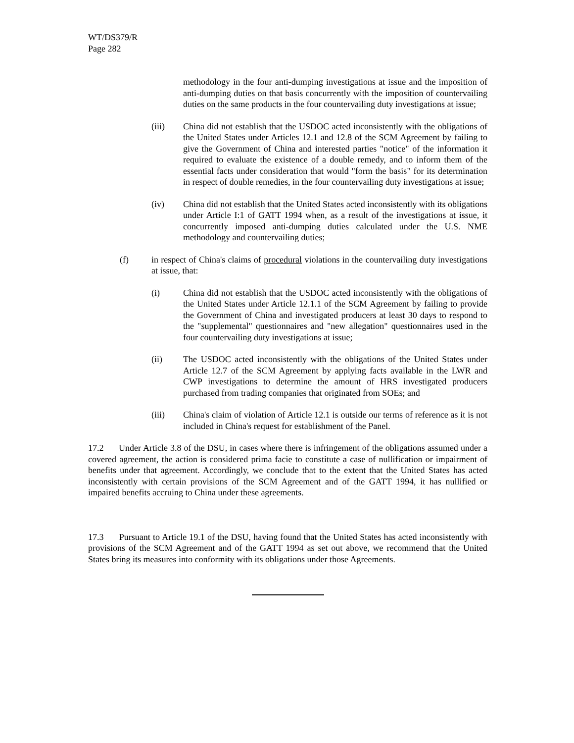WT/DS379/R
Page 282
methodology in the four anti-dumping investigations at issue and the imposition of anti-dumping duties on that basis concurrently with the imposition of countervailing duties on the same products in the four countervailing duty investigations at issue;
(iii) China did not establish that the USDOC acted inconsistently with the obligations of the United States under Articles 12.1 and 12.8 of the SCM Agreement by failing to give the Government of China and interested parties "notice" of the information it required to evaluate the existence of a double remedy, and to inform them of the essential facts under consideration that would "form the basis" for its determination in respect of double remedies, in the four countervailing duty investigations at issue;
(iv) China did not establish that the United States acted inconsistently with its obligations under Article I:1 of GATT 1994 when, as a result of the investigations at issue, it concurrently imposed anti-dumping duties calculated under the U.S. NME methodology and countervailing duties;
(f) in respect of China's claims of procedural violations in the countervailing duty investigations at issue, that:
(i) China did not establish that the USDOC acted inconsistently with the obligations of the United States under Article 12.1.1 of the SCM Agreement by failing to provide the Government of China and investigated producers at least 30 days to respond to the "supplemental" questionnaires and "new allegation" questionnaires used in the four countervailing duty investigations at issue;
(ii) The USDOC acted inconsistently with the obligations of the United States under Article 12.7 of the SCM Agreement by applying facts available in the LWR and CWP investigations to determine the amount of HRS investigated producers purchased from trading companies that originated from SOEs; and
(iii) China's claim of violation of Article 12.1 is outside our terms of reference as it is not included in China's request for establishment of the Panel.
17.2 Under Article 3.8 of the DSU, in cases where there is infringement of the obligations assumed under a covered agreement, the action is considered prima facie to constitute a case of nullification or impairment of benefits under that agreement. Accordingly, we conclude that to the extent that the United States has acted inconsistently with certain provisions of the SCM Agreement and of the GATT 1994, it has nullified or impaired benefits accruing to China under these agreements.
17.3 Pursuant to Article 19.1 of the DSU, having found that the United States has acted inconsistently with provisions of the SCM Agreement and of the GATT 1994 as set out above, we recommend that the United States bring its measures into conformity with its obligations under those Agreements.